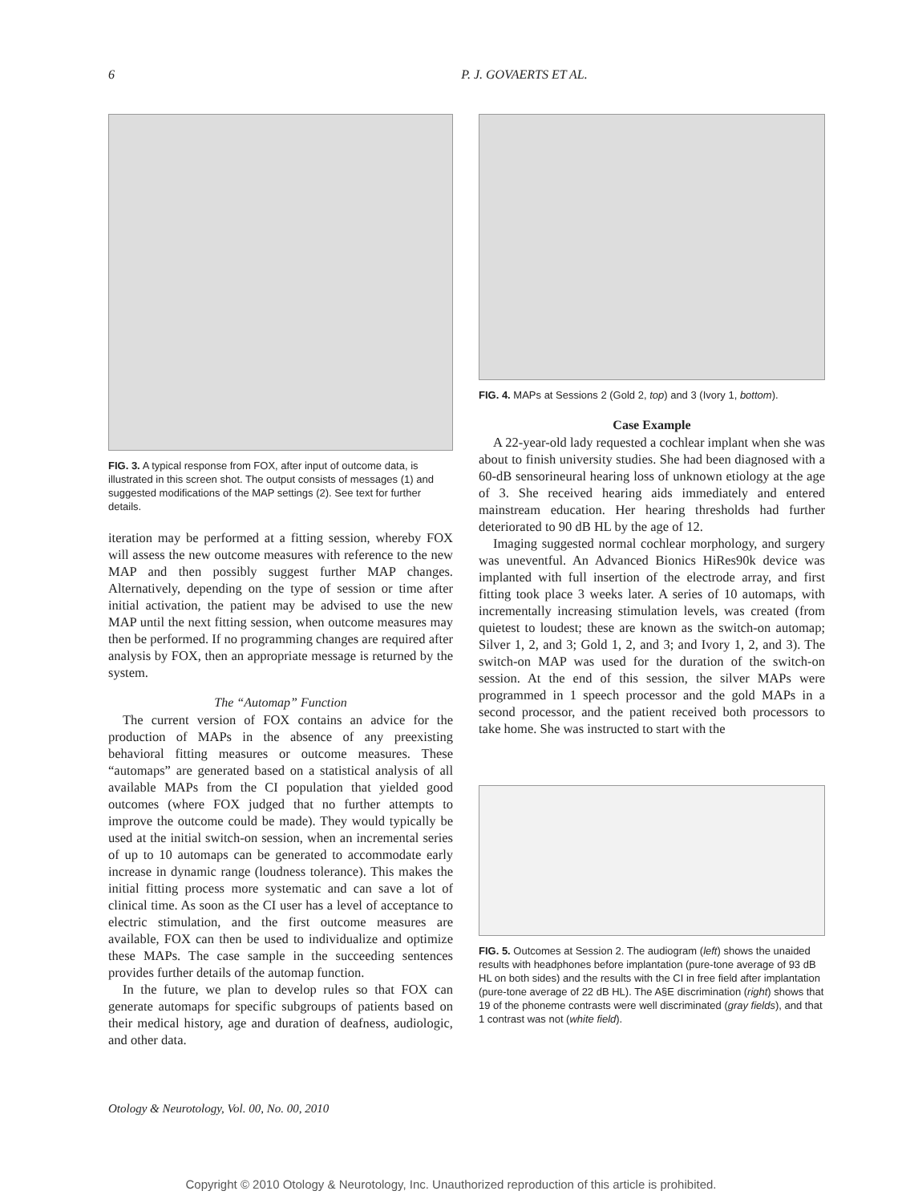6 P. J. GOVAERTS ET AL.
FIG. 3. A typical response from FOX, after input of outcome data, is illustrated in this screen shot. The output consists of messages (1) and suggested modifications of the MAP settings (2). See text for further details.
iteration may be performed at a fitting session, whereby FOX will assess the new outcome measures with reference to the new MAP and then possibly suggest further MAP changes. Alternatively, depending on the type of session or time after initial activation, the patient may be advised to use the new MAP until the next fitting session, when outcome measures may then be performed. If no programming changes are required after analysis by FOX, then an appropriate message is returned by the system.
The “Automap” Function
The current version of FOX contains an advice for the production of MAPs in the absence of any preexisting behavioral fitting measures or outcome measures. These “automaps” are generated based on a statistical analysis of all available MAPs from the CI population that yielded good outcomes (where FOX judged that no further attempts to improve the outcome could be made). They would typically be used at the initial switch-on session, when an incremental series of up to 10 automaps can be generated to accommodate early increase in dynamic range (loudness tolerance). This makes the initial fitting process more systematic and can save a lot of clinical time. As soon as the CI user has a level of acceptance to electric stimulation, and the first outcome measures are available, FOX can then be used to individualize and optimize these MAPs. The case sample in the succeeding sentences provides further details of the automap function.
In the future, we plan to develop rules so that FOX can generate automaps for specific subgroups of patients based on their medical history, age and duration of deafness, audiologic, and other data.
FIG. 4. MAPs at Sessions 2 (Gold 2, top) and 3 (Ivory 1, bottom).
Case Example
A 22-year-old lady requested a cochlear implant when she was about to finish university studies. She had been diagnosed with a 60-dB sensorineural hearing loss of unknown etiology at the age of 3. She received hearing aids immediately and entered mainstream education. Her hearing thresholds had further deteriorated to 90 dB HL by the age of 12.
Imaging suggested normal cochlear morphology, and surgery was uneventful. An Advanced Bionics HiRes90k device was implanted with full insertion of the electrode array, and first fitting took place 3 weeks later. A series of 10 automaps, with incrementally increasing stimulation levels, was created (from quietest to loudest; these are known as the switch-on automap; Silver 1, 2, and 3; Gold 1, 2, and 3; and Ivory 1, 2, and 3). The switch-on MAP was used for the duration of the switch-on session. At the end of this session, the silver MAPs were programmed in 1 speech processor and the gold MAPs in a second processor, and the patient received both processors to take home. She was instructed to start with the
FIG. 5. Outcomes at Session 2. The audiogram (left) shows the unaided results with headphones before implantation (pure-tone average of 93 dB HL on both sides) and the results with the CI in free field after implantation (pure-tone average of 22 dB HL). The A§E discrimination (right) shows that 19 of the phoneme contrasts were well discriminated (gray fields), and that 1 contrast was not (white field).
Otology & Neurotology, Vol. 00, No. 00, 2010
Copyright © 2010 Otology & Neurotology, Inc. Unauthorized reproduction of this article is prohibited.